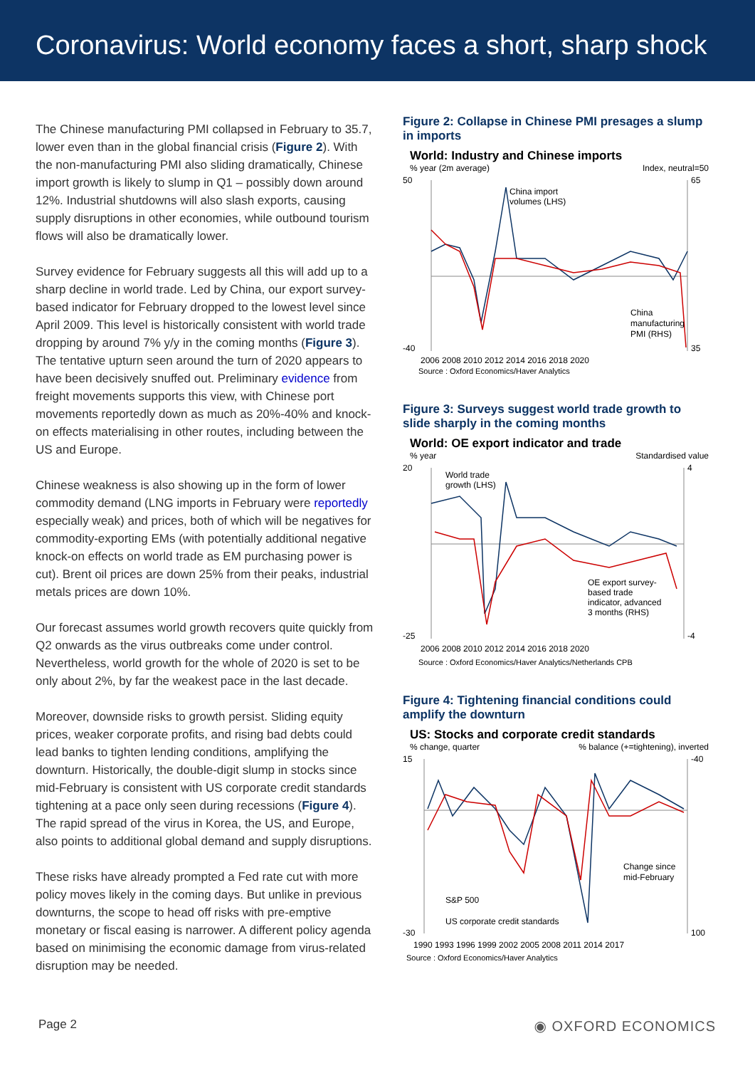Coronavirus: World economy faces a short, sharp shock
The Chinese manufacturing PMI collapsed in February to 35.7, lower even than in the global financial crisis (Figure 2). With the non-manufacturing PMI also sliding dramatically, Chinese import growth is likely to slump in Q1 – possibly down around 12%. Industrial shutdowns will also slash exports, causing supply disruptions in other economies, while outbound tourism flows will also be dramatically lower.
Survey evidence for February suggests all this will add up to a sharp decline in world trade. Led by China, our export survey-based indicator for February dropped to the lowest level since April 2009. This level is historically consistent with world trade dropping by around 7% y/y in the coming months (Figure 3). The tentative upturn seen around the turn of 2020 appears to have been decisively snuffed out. Preliminary evidence from freight movements supports this view, with Chinese port movements reportedly down as much as 20%-40% and knock-on effects materialising in other routes, including between the US and Europe.
Chinese weakness is also showing up in the form of lower commodity demand (LNG imports in February were reportedly especially weak) and prices, both of which will be negatives for commodity-exporting EMs (with potentially additional negative knock-on effects on world trade as EM purchasing power is cut). Brent oil prices are down 25% from their peaks, industrial metals prices are down 10%.
Our forecast assumes world growth recovers quite quickly from Q2 onwards as the virus outbreaks come under control. Nevertheless, world growth for the whole of 2020 is set to be only about 2%, by far the weakest pace in the last decade.
Moreover, downside risks to growth persist. Sliding equity prices, weaker corporate profits, and rising bad debts could lead banks to tighten lending conditions, amplifying the downturn. Historically, the double-digit slump in stocks since mid-February is consistent with US corporate credit standards tightening at a pace only seen during recessions (Figure 4). The rapid spread of the virus in Korea, the US, and Europe, also points to additional global demand and supply disruptions.
These risks have already prompted a Fed rate cut with more policy moves likely in the coming days. But unlike in previous downturns, the scope to head off risks with pre-emptive monetary or fiscal easing is narrower. A different policy agenda based on minimising the economic damage from virus-related disruption may be needed.
Figure 2: Collapse in Chinese PMI presages a slump in imports
World: Industry and Chinese imports
% year (2m average) Index, neutral=50
50
-40
65
35
China import
volumes (LHS)
China
manufacturing
PMI (RHS)
2006 2008 2010 2012 2014 2016 2018 2020
Source : Oxford Economics/Haver Analytics
Figure 3: Surveys suggest world trade growth to slide sharply in the coming months
World: OE export indicator and trade
% year Standardised value
20
-25
4
-4
World trade
growth (LHS)
OE export survey-
based trade
indicator, advanced
3 months (RHS)
2006 2008 2010 2012 2014 2016 2018 2020
Source : Oxford Economics/Haver Analytics/Netherlands CPB
Figure 4: Tightening financial conditions could amplify the downturn
US: Stocks and corporate credit standards
% change, quarter% balance (+=tightening), inverted
15
-30
-40
100
S&P 500
US corporate credit standards
Change since
mid-February
1990 1993 1996 1999 2002 2005 2008 2011 2014 2017
Source : Oxford Economics/Haver Analytics
Page 2 ◉ OXFORD ECONOMICS